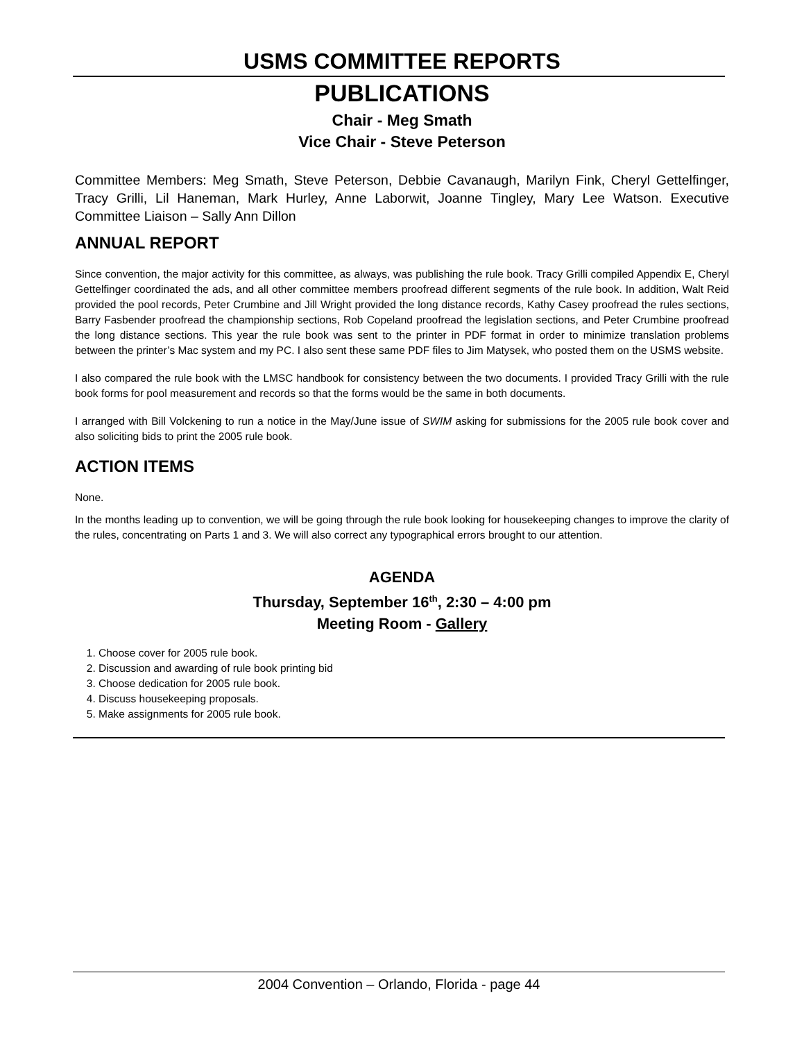USMS COMMITTEE REPORTS
PUBLICATIONS
Chair - Meg Smath
Vice Chair - Steve Peterson
Committee Members: Meg Smath, Steve Peterson, Debbie Cavanaugh, Marilyn Fink, Cheryl Gettelfinger, Tracy Grilli, Lil Haneman, Mark Hurley, Anne Laborwit, Joanne Tingley, Mary Lee Watson. Executive Committee Liaison – Sally Ann Dillon
ANNUAL REPORT
Since convention, the major activity for this committee, as always, was publishing the rule book. Tracy Grilli compiled Appendix E, Cheryl Gettelfinger coordinated the ads, and all other committee members proofread different segments of the rule book. In addition, Walt Reid provided the pool records, Peter Crumbine and Jill Wright provided the long distance records, Kathy Casey proofread the rules sections, Barry Fasbender proofread the championship sections, Rob Copeland proofread the legislation sections, and Peter Crumbine proofread the long distance sections. This year the rule book was sent to the printer in PDF format in order to minimize translation problems between the printer’s Mac system and my PC. I also sent these same PDF files to Jim Matysek, who posted them on the USMS website.
I also compared the rule book with the LMSC handbook for consistency between the two documents. I provided Tracy Grilli with the rule book forms for pool measurement and records so that the forms would be the same in both documents.
I arranged with Bill Volckening to run a notice in the May/June issue of SWIM asking for submissions for the 2005 rule book cover and also soliciting bids to print the 2005 rule book.
ACTION ITEMS
None.
In the months leading up to convention, we will be going through the rule book looking for housekeeping changes to improve the clarity of the rules, concentrating on Parts 1 and 3. We will also correct any typographical errors brought to our attention.
AGENDA
Thursday, September 16<sup>th</sup>, 2:30 – 4:00 pm
Meeting Room - Gallery
1. Choose cover for 2005 rule book.
2. Discussion and awarding of rule book printing bid
3. Choose dedication for 2005 rule book.
4. Discuss housekeeping proposals.
5. Make assignments for 2005 rule book.
2004 Convention – Orlando, Florida - page 44